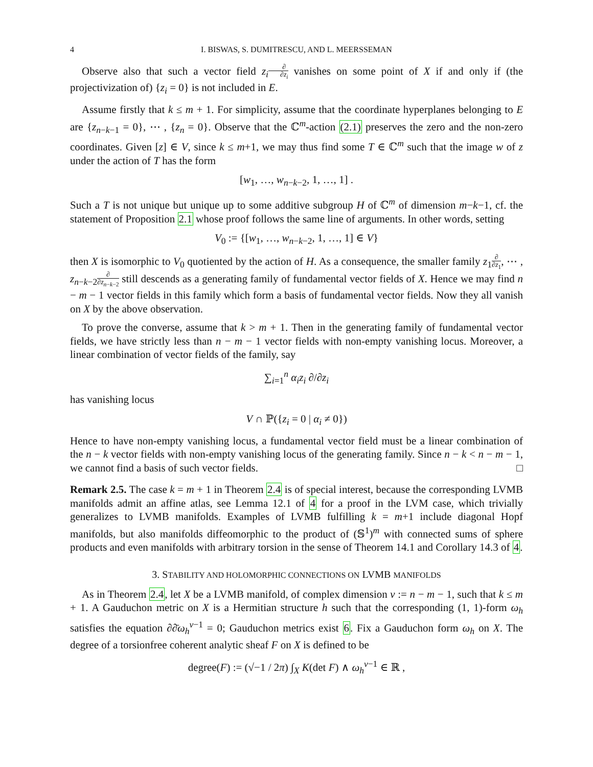4 I. BISWAS, S. DUMITRESCU, AND L. MEERSSEMAN
Observe also that such a vector field z<sub>i</sub>∂ ∂z<sub>i</sub> vanishes on some point of X if and only if (the projectivization of) {z<sub>i</sub> = 0} is not included in E.
Assume firstly that k ≤ m + 1. For simplicity, assume that the coordinate hyperplanes belonging to E are {z<sub>n−k−1</sub> = 0}, ⋯ , {z<sub>n</sub> = 0}. Observe that the ℂ<sup>m</sup>-action (2.1) preserves the zero and the non-zero coordinates. Given [z] ∈ V, since k ≤ m+1, we may thus find some T ∈ ℂ<sup>m</sup> such that the image w of z under the action of T has the form
[w<sub>1</sub>, …, w<sub>n−k−2</sub>, 1, …, 1] .
Such a T is not unique but unique up to some additive subgroup H of ℂ<sup>m</sup> of dimension m−k−1, cf. the statement of Proposition 2.1 whose proof follows the same line of arguments. In other words, setting
V<sub>0</sub> := {[w<sub>1</sub>, …, w<sub>n−k−2</sub>, 1, …, 1] ∈ V}
then X is isomorphic to V<sub>0</sub> quotiented by the action of H. As a consequence, the smaller family z<sub>1</sub>∂ ∂z<sub>1</sub>, ⋯ , z<sub>n−k−2</sub>∂ ∂z<sub>n−k−2</sub> still descends as a generating family of fundamental vector fields of X. Hence we may find n − m − 1 vector fields in this family which form a basis of fundamental vector fields. Now they all vanish on X by the above observation.
To prove the converse, assume that k > m + 1. Then in the generating family of fundamental vector fields, we have strictly less than n − m − 1 vector fields with non-empty vanishing locus. Moreover, a linear combination of vector fields of the family, say
∑<sub>i=1</sub><sup>n</sup> α<sub>i</sub>z<sub>i</sub> ∂/∂z<sub>i</sub>
has vanishing locus
V ∩ ℙ({z<sub>i</sub> = 0 | α<sub>i</sub> ≠ 0})
Hence to have non-empty vanishing locus, a fundamental vector field must be a linear combination of the n − k vector fields with non-empty vanishing locus of the generating family. Since n − k < n − m − 1, we cannot find a basis of such vector fields. □
Remark 2.5. The case k = m + 1 in Theorem 2.4 is of special interest, because the corresponding LVMB manifolds admit an affine atlas, see Lemma 12.1 of 4 for a proof in the LVM case, which trivially generalizes to LVMB manifolds. Examples of LVMB fulfilling k = m+1 include diagonal Hopf manifolds, but also manifolds diffeomorphic to the product of (𝕊<sup>1</sup>)<sup>m</sup> with connected sums of sphere products and even manifolds with arbitrary torsion in the sense of Theorem 14.1 and Corollary 14.3 of 4.
3. STABILITY AND HOLOMORPHIC CONNECTIONS ON LVMB MANIFOLDS
As in Theorem 2.4, let X be a LVMB manifold, of complex dimension ν := n − m − 1, such that k ≤ m + 1. A Gauduchon metric on X is a Hermitian structure h such that the corresponding (1, 1)-form ω<sub>h</sub> satisfies the equation ∂∂̄ω<sub>h</sub><sup>ν−1</sup> = 0; Gauduchon metrics exist 6. Fix a Gauduchon form ω<sub>h</sub> on X. The degree of a torsionfree coherent analytic sheaf F on X is defined to be
degree(F) := (√−1 / 2π) ∫<sub>X</sub> K(det F) ∧ ω<sub>h</sub><sup>ν−1</sup> ∈ ℝ ,